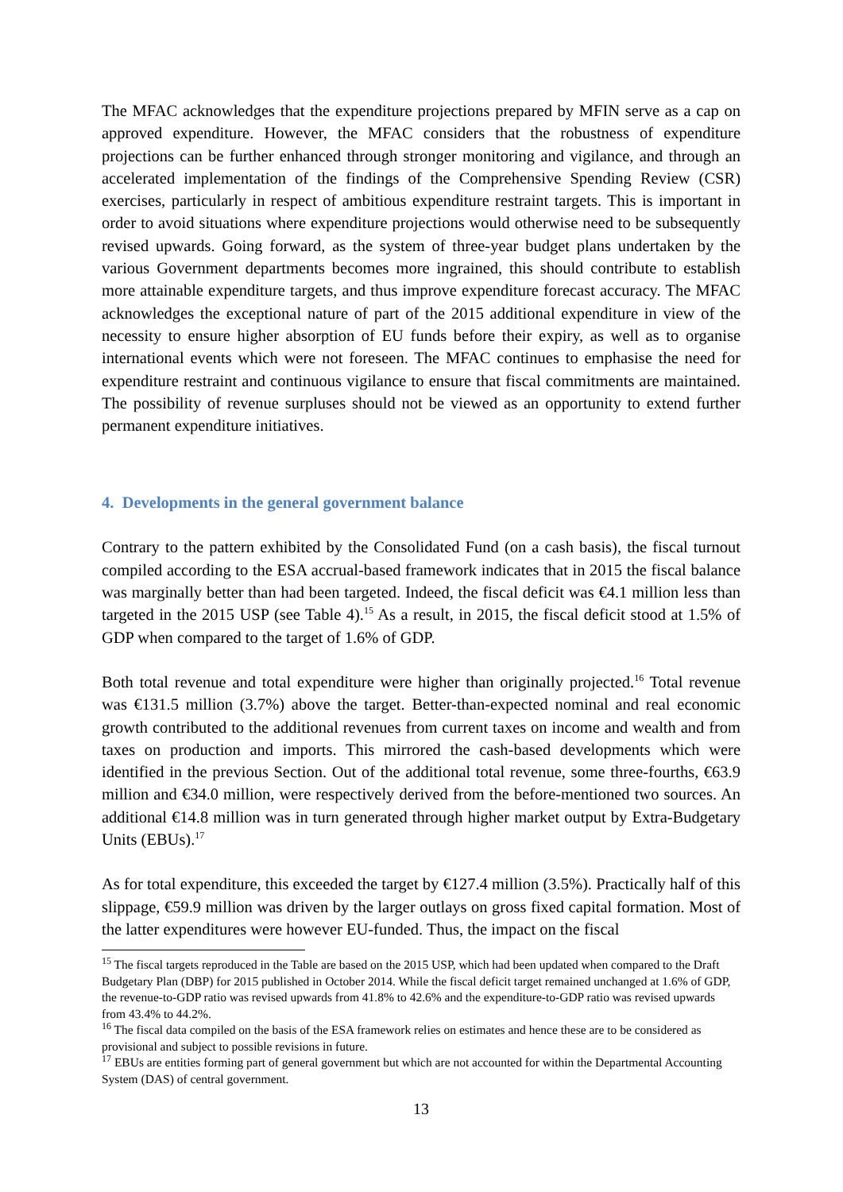The MFAC acknowledges that the expenditure projections prepared by MFIN serve as a cap on approved expenditure. However, the MFAC considers that the robustness of expenditure projections can be further enhanced through stronger monitoring and vigilance, and through an accelerated implementation of the findings of the Comprehensive Spending Review (CSR) exercises, particularly in respect of ambitious expenditure restraint targets. This is important in order to avoid situations where expenditure projections would otherwise need to be subsequently revised upwards. Going forward, as the system of three-year budget plans undertaken by the various Government departments becomes more ingrained, this should contribute to establish more attainable expenditure targets, and thus improve expenditure forecast accuracy. The MFAC acknowledges the exceptional nature of part of the 2015 additional expenditure in view of the necessity to ensure higher absorption of EU funds before their expiry, as well as to organise international events which were not foreseen. The MFAC continues to emphasise the need for expenditure restraint and continuous vigilance to ensure that fiscal commitments are maintained. The possibility of revenue surpluses should not be viewed as an opportunity to extend further permanent expenditure initiatives.
4. Developments in the general government balance
Contrary to the pattern exhibited by the Consolidated Fund (on a cash basis), the fiscal turnout compiled according to the ESA accrual-based framework indicates that in 2015 the fiscal balance was marginally better than had been targeted. Indeed, the fiscal deficit was €4.1 million less than targeted in the 2015 USP (see Table 4).<sup>15</sup> As a result, in 2015, the fiscal deficit stood at 1.5% of GDP when compared to the target of 1.6% of GDP.
Both total revenue and total expenditure were higher than originally projected.<sup>16</sup> Total revenue was €131.5 million (3.7%) above the target. Better-than-expected nominal and real economic growth contributed to the additional revenues from current taxes on income and wealth and from taxes on production and imports. This mirrored the cash-based developments which were identified in the previous Section. Out of the additional total revenue, some three-fourths, €63.9 million and €34.0 million, were respectively derived from the before-mentioned two sources. An additional €14.8 million was in turn generated through higher market output by Extra-Budgetary Units (EBUs).<sup>17</sup>
As for total expenditure, this exceeded the target by €127.4 million (3.5%). Practically half of this slippage, €59.9 million was driven by the larger outlays on gross fixed capital formation. Most of the latter expenditures were however EU-funded. Thus, the impact on the fiscal
<sup>15</sup> The fiscal targets reproduced in the Table are based on the 2015 USP, which had been updated when compared to the Draft Budgetary Plan (DBP) for 2015 published in October 2014. While the fiscal deficit target remained unchanged at 1.6% of GDP, the revenue-to-GDP ratio was revised upwards from 41.8% to 42.6% and the expenditure-to-GDP ratio was revised upwards from 43.4% to 44.2%.
<sup>16</sup> The fiscal data compiled on the basis of the ESA framework relies on estimates and hence these are to be considered as provisional and subject to possible revisions in future.
<sup>17</sup> EBUs are entities forming part of general government but which are not accounted for within the Departmental Accounting System (DAS) of central government.
13